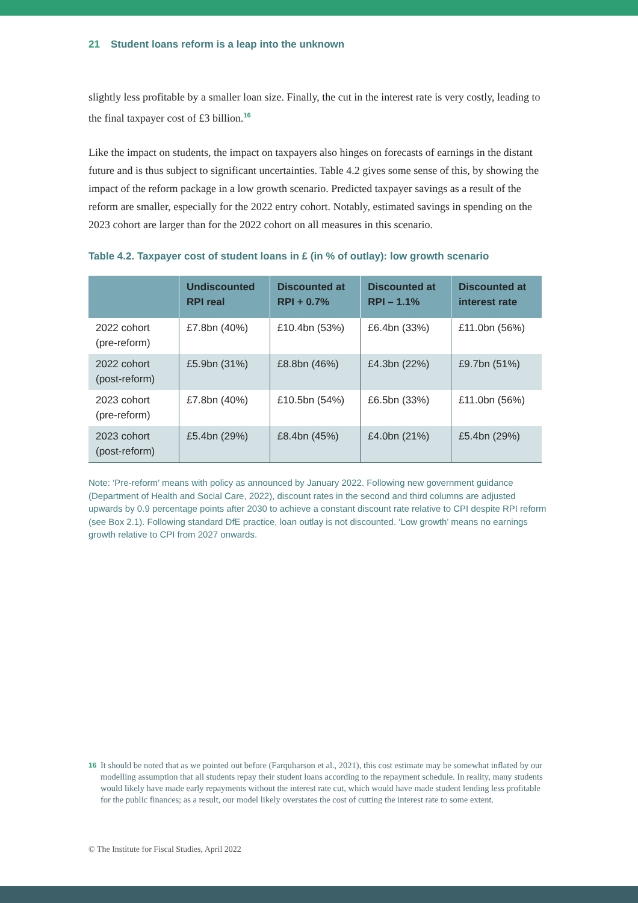21 Student loans reform is a leap into the unknown
slightly less profitable by a smaller loan size. Finally, the cut in the interest rate is very costly, leading to the final taxpayer cost of £3 billion.<sup>16</sup>
Like the impact on students, the impact on taxpayers also hinges on forecasts of earnings in the distant future and is thus subject to significant uncertainties. Table 4.2 gives some sense of this, by showing the impact of the reform package in a low growth scenario. Predicted taxpayer savings as a result of the reform are smaller, especially for the 2022 entry cohort. Notably, estimated savings in spending on the 2023 cohort are larger than for the 2022 cohort on all measures in this scenario.
Table 4.2. Taxpayer cost of student loans in £ (in % of outlay): low growth scenario
| | Undiscounted RPI real | Discounted at RPI + 0.7% | Discounted at RPI – 1.1% | Discounted at interest rate |
| --- | --- | --- | --- | --- |
| 2022 cohort (pre-reform) | £7.8bn (40%) | £10.4bn (53%) | £6.4bn (33%) | £11.0bn (56%) |
| 2022 cohort (post-reform) | £5.9bn (31%) | £8.8bn (46%) | £4.3bn (22%) | £9.7bn (51%) |
| 2023 cohort (pre-reform) | £7.8bn (40%) | £10.5bn (54%) | £6.5bn (33%) | £11.0bn (56%) |
| 2023 cohort (post-reform) | £5.4bn (29%) | £8.4bn (45%) | £4.0bn (21%) | £5.4bn (29%) |
Note: ‘Pre-reform’ means with policy as announced by January 2022. Following new government guidance (Department of Health and Social Care, 2022), discount rates in the second and third columns are adjusted upwards by 0.9 percentage points after 2030 to achieve a constant discount rate relative to CPI despite RPI reform (see Box 2.1). Following standard DfE practice, loan outlay is not discounted. ‘Low growth’ means no earnings growth relative to CPI from 2027 onwards.
16 It should be noted that as we pointed out before (Farquharson et al., 2021), this cost estimate may be somewhat inflated by our modelling assumption that all students repay their student loans according to the repayment schedule. In reality, many students would likely have made early repayments without the interest rate cut, which would have made student lending less profitable for the public finances; as a result, our model likely overstates the cost of cutting the interest rate to some extent.
© The Institute for Fiscal Studies, April 2022